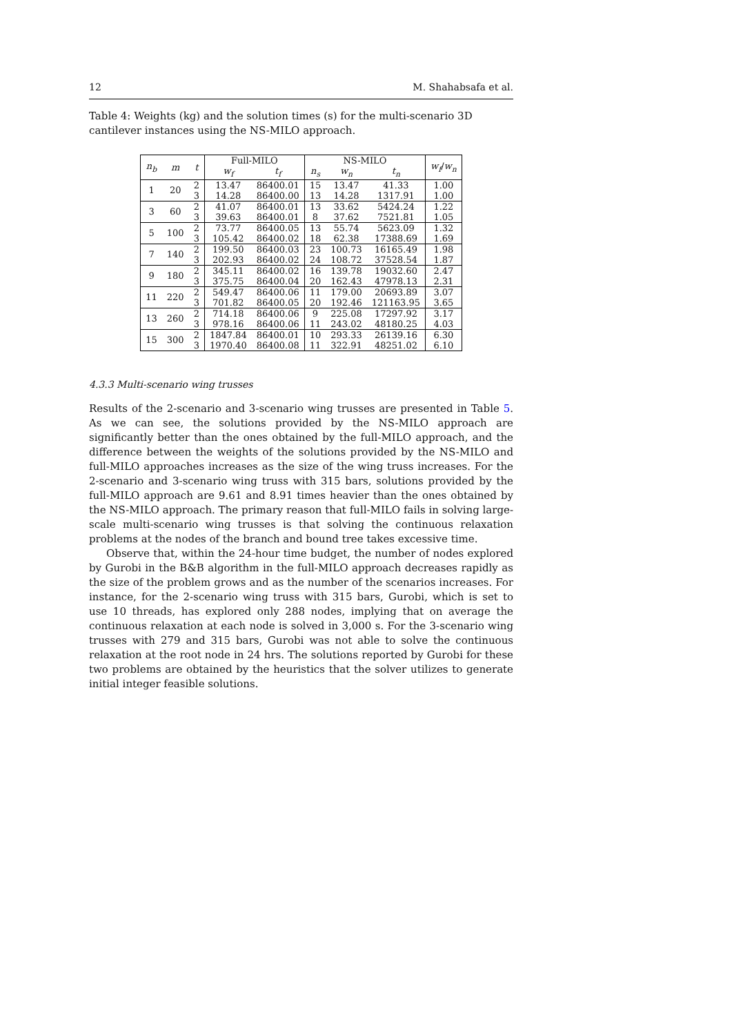12 M. Shahabsafa et al.
Table 4: Weights (kg) and the solution times (s) for the multi-scenario 3D cantilever instances using the NS-MILO approach.
| n<sub>b</sub> | m | t | Full-MILO | | NS-MILO | | | w<sub>f</sub> / w<sub>n</sub> |
| --- | --- | --- | --- | --- | --- | --- | --- | --- |
| | | | w<sub>f</sub> | t<sub>f</sub> | n<sub>s</sub> | w<sub>n</sub> | t<sub>n</sub> | |
| 1 | 20 | 2 | 13.47 | 86400.01 | 15 | 13.47 | 41.33 | 1.00 |
| | | 3 | 14.28 | 86400.00 | 13 | 14.28 | 1317.91 | 1.00 |
| 3 | 60 | 2 | 41.07 | 86400.01 | 13 | 33.62 | 5424.24 | 1.22 |
| | | 3 | 39.63 | 86400.01 | 8 | 37.62 | 7521.81 | 1.05 |
| 5 | 100 | 2 | 73.77 | 86400.05 | 13 | 55.74 | 5623.09 | 1.32 |
| | | 3 | 105.42 | 86400.02 | 18 | 62.38 | 17388.69 | 1.69 |
| 7 | 140 | 2 | 199.50 | 86400.03 | 23 | 100.73 | 16165.49 | 1.98 |
| | | 3 | 202.93 | 86400.02 | 24 | 108.72 | 37528.54 | 1.87 |
| 9 | 180 | 2 | 345.11 | 86400.02 | 16 | 139.78 | 19032.60 | 2.47 |
| | | 3 | 375.75 | 86400.04 | 20 | 162.43 | 47978.13 | 2.31 |
| 11 | 220 | 2 | 549.47 | 86400.06 | 11 | 179.00 | 20693.89 | 3.07 |
| | | 3 | 701.82 | 86400.05 | 20 | 192.46 | 121163.95 | 3.65 |
| 13 | 260 | 2 | 714.18 | 86400.06 | 9 | 225.08 | 17297.92 | 3.17 |
| | | 3 | 978.16 | 86400.06 | 11 | 243.02 | 48180.25 | 4.03 |
| 15 | 300 | 2 | 1847.84 | 86400.01 | 10 | 293.33 | 26139.16 | 6.30 |
| | | 3 | 1970.40 | 86400.08 | 11 | 322.91 | 48251.02 | 6.10 |
4.3.3 Multi-scenario wing trusses
Results of the 2-scenario and 3-scenario wing trusses are presented in Table 5. As we can see, the solutions provided by the NS-MILO approach are significantly better than the ones obtained by the full-MILO approach, and the difference between the weights of the solutions provided by the NS-MILO and full-MILO approaches increases as the size of the wing truss increases. For the 2-scenario and 3-scenario wing truss with 315 bars, solutions provided by the full-MILO approach are 9.61 and 8.91 times heavier than the ones obtained by the NS-MILO approach. The primary reason that full-MILO fails in solving large-scale multi-scenario wing trusses is that solving the continuous relaxation problems at the nodes of the branch and bound tree takes excessive time.
Observe that, within the 24-hour time budget, the number of nodes explored by Gurobi in the B&B algorithm in the full-MILO approach decreases rapidly as the size of the problem grows and as the number of the scenarios increases. For instance, for the 2-scenario wing truss with 315 bars, Gurobi, which is set to use 10 threads, has explored only 288 nodes, implying that on average the continuous relaxation at each node is solved in 3,000 s. For the 3-scenario wing trusses with 279 and 315 bars, Gurobi was not able to solve the continuous relaxation at the root node in 24 hrs. The solutions reported by Gurobi for these two problems are obtained by the heuristics that the solver utilizes to generate initial integer feasible solutions.